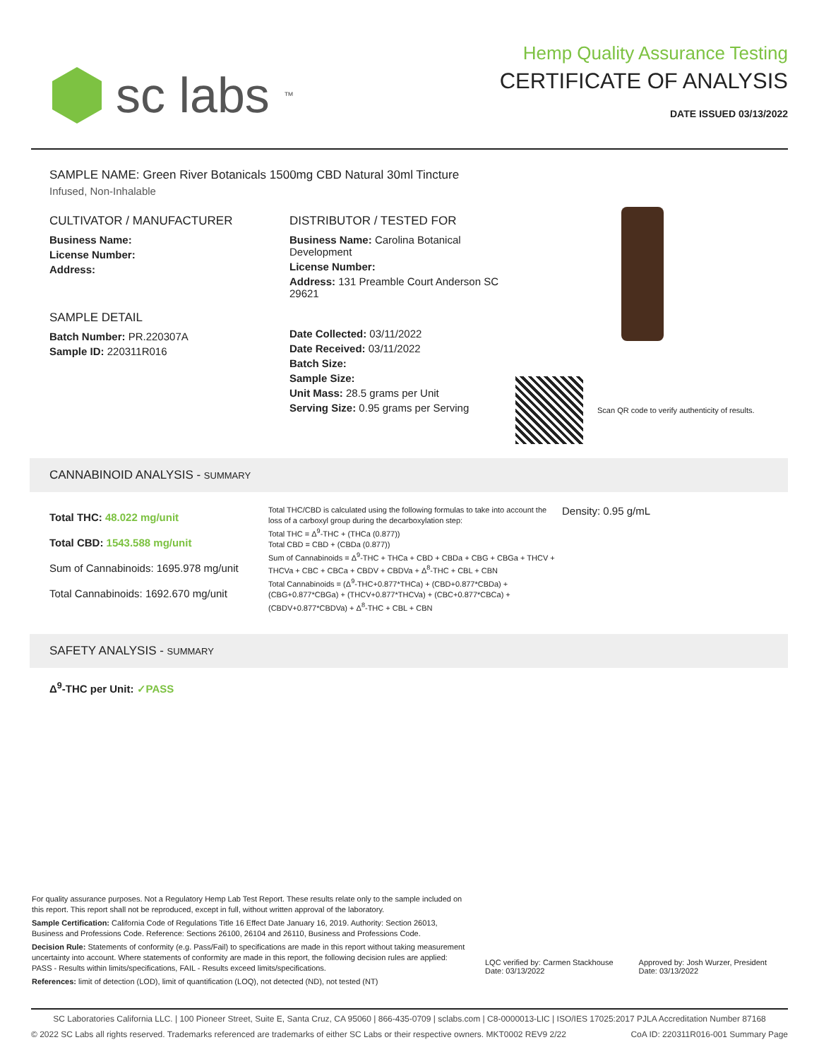sc labs<sup>™</sup>
Hemp Quality Assurance Testing
CERTIFICATE OF ANALYSIS
DATE ISSUED 03/13/2022
SAMPLE NAME: Green River Botanicals 1500mg CBD Natural 30ml Tincture
Infused, Non-Inhalable
CULTIVATOR / MANUFACTURER
Business Name:
License Number:
Address:
SAMPLE DETAIL
Batch Number: PR.220307A
Sample ID: 220311R016
DISTRIBUTOR / TESTED FOR
Business Name: Carolina Botanical Development
License Number:
Address: 131 Preamble Court Anderson SC 29621
Date Collected: 03/11/2022
Date Received: 03/11/2022
Batch Size:
Sample Size:
Unit Mass: 28.5 grams per Unit
Serving Size: 0.95 grams per Serving
Scan QR code to verify authenticity of results.
CANNABINOID ANALYSIS - SUMMARY
Total THC: 48.022 mg/unit
Total CBD: 1543.588 mg/unit
Sum of Cannabinoids: 1695.978 mg/unit
Total Cannabinoids: 1692.670 mg/unit
Total THC/CBD is calculated using the following formulas to take into account the loss of a carboxyl group during the decarboxylation step:
Total THC = Δ<sup>9</sup>-THC + (THCa (0.877))
Total CBD = CBD + (CBDa (0.877))
Sum of Cannabinoids = Δ<sup>9</sup>-THC + THCa + CBD + CBDa + CBG + CBGa + THCV + THCVa + CBC + CBCa + CBDV + CBDVa + Δ<sup>8</sup>-THC + CBL + CBN
Total Cannabinoids = (Δ<sup>9</sup>-THC+0.877*THCa) + (CBD+0.877*CBDa) + (CBG+0.877*CBGa) + (THCV+0.877*THCVa) + (CBC+0.877*CBCa) + (CBDV+0.877*CBDVa) + Δ<sup>8</sup>-THC + CBL + CBN
Density: 0.95 g/mL
SAFETY ANALYSIS - SUMMARY
Δ<sup>9</sup>-THC per Unit: ✓PASS
For quality assurance purposes. Not a Regulatory Hemp Lab Test Report. These results relate only to the sample included on this report. This report shall not be reproduced, except in full, without written approval of the laboratory.
Sample Certification: California Code of Regulations Title 16 Effect Date January 16, 2019. Authority: Section 26013, Business and Professions Code. Reference: Sections 26100, 26104 and 26110, Business and Professions Code.
Decision Rule: Statements of conformity (e.g. Pass/Fail) to specifications are made in this report without taking measurement uncertainty into account. Where statements of conformity are made in this report, the following decision rules are applied: PASS - Results within limits/specifications, FAIL - Results exceed limits/specifications.
References: limit of detection (LOD), limit of quantification (LOQ), not detected (ND), not tested (NT)
LQC verified by: Carmen Stackhouse
Date: 03/13/2022
Approved by: Josh Wurzer, President
Date: 03/13/2022
SC Laboratories California LLC. | 100 Pioneer Street, Suite E, Santa Cruz, CA 95060 | 866-435-0709 | sclabs.com | C8-0000013-LIC | ISO/IES 17025:2017 PJLA Accreditation Number 87168
© 2022 SC Labs all rights reserved. Trademarks referenced are trademarks of either SC Labs or their respective owners. MKT0002 REV9 2/22 CoA ID: 220311R016-001 Summary Page